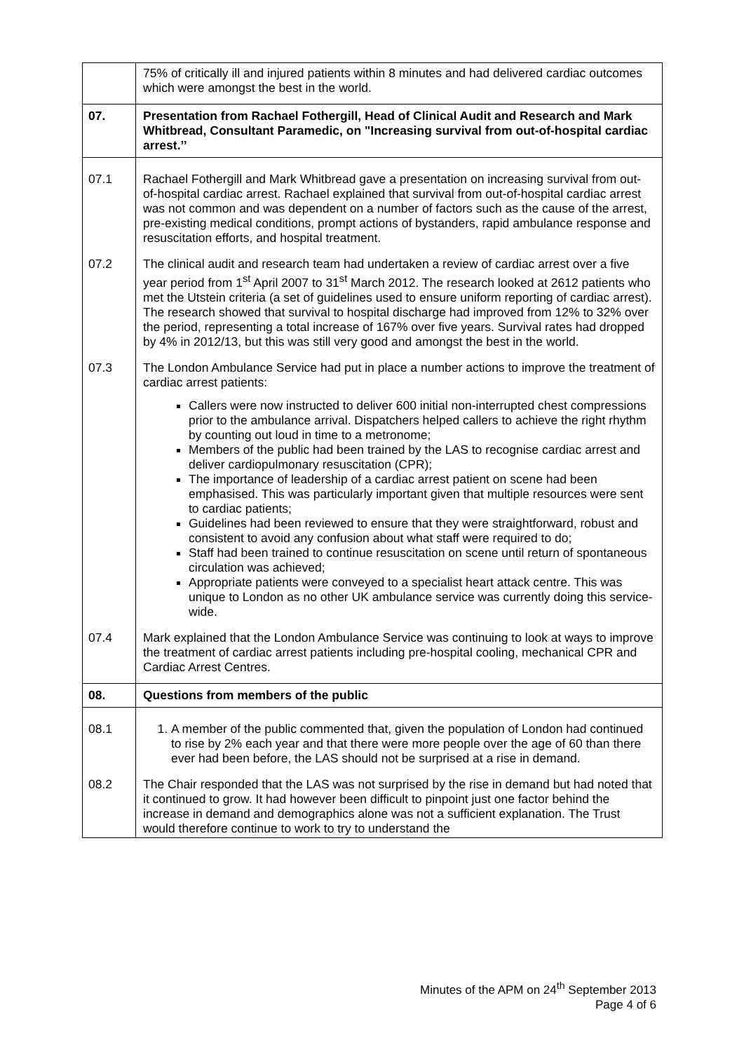| | 75% of critically ill and injured patients within 8 minutes and had delivered cardiac outcomes which were amongst the best in the world. |
| 07. | Presentation from Rachael Fothergill, Head of Clinical Audit and Research and Mark Whitbread, Consultant Paramedic, on "Increasing survival from out-of-hospital cardiac arrest.’’ |
| 07.1 | Rachael Fothergill and Mark Whitbread gave a presentation on increasing survival from out-of-hospital cardiac arrest. Rachael explained that survival from out-of-hospital cardiac arrest was not common and was dependent on a number of factors such as the cause of the arrest, pre-existing medical conditions, prompt actions of bystanders, rapid ambulance response and resuscitation efforts, and hospital treatment. |
| 07.2 | The clinical audit and research team had undertaken a review of cardiac arrest over a five year period from 1<sup>st</sup> April 2007 to 31<sup>st</sup> March 2012. The research looked at 2612 patients who met the Utstein criteria (a set of guidelines used to ensure uniform reporting of cardiac arrest). The research showed that survival to hospital discharge had improved from 12% to 32% over the period, representing a total increase of 167% over five years. Survival rates had dropped by 4% in 2012/13, but this was still very good and amongst the best in the world. |
| 07.3 | The London Ambulance Service had put in place a number actions to improve the treatment of cardiac arrest patients: Callers were now instructed to deliver 600 initial non-interrupted chest compressions prior to the ambulance arrival. Dispatchers helped callers to achieve the right rhythm by counting out loud in time to a metronome; Members of the public had been trained by the LAS to recognise cardiac arrest and deliver cardiopulmonary resuscitation (CPR); The importance of leadership of a cardiac arrest patient on scene had been emphasised. This was particularly important given that multiple resources were sent to cardiac patients; Guidelines had been reviewed to ensure that they were straightforward, robust and consistent to avoid any confusion about what staff were required to do; Staff had been trained to continue resuscitation on scene until return of spontaneous circulation was achieved; Appropriate patients were conveyed to a specialist heart attack centre. This was unique to London as no other UK ambulance service was currently doing this service-wide. |
| 07.4 | Mark explained that the London Ambulance Service was continuing to look at ways to improve the treatment of cardiac arrest patients including pre-hospital cooling, mechanical CPR and Cardiac Arrest Centres. |
| 08. | Questions from members of the public |
| 08.1 | 1. A member of the public commented that, given the population of London had continued to rise by 2% each year and that there were more people over the age of 60 than there ever had been before, the LAS should not be surprised at a rise in demand. |
| 08.2 | The Chair responded that the LAS was not surprised by the rise in demand but had noted that it continued to grow. It had however been difficult to pinpoint just one factor behind the increase in demand and demographics alone was not a sufficient explanation. The Trust would therefore continue to work to try to understand the |
Minutes of the APM on 24<sup>th</sup> September 2013
Page 4 of 6